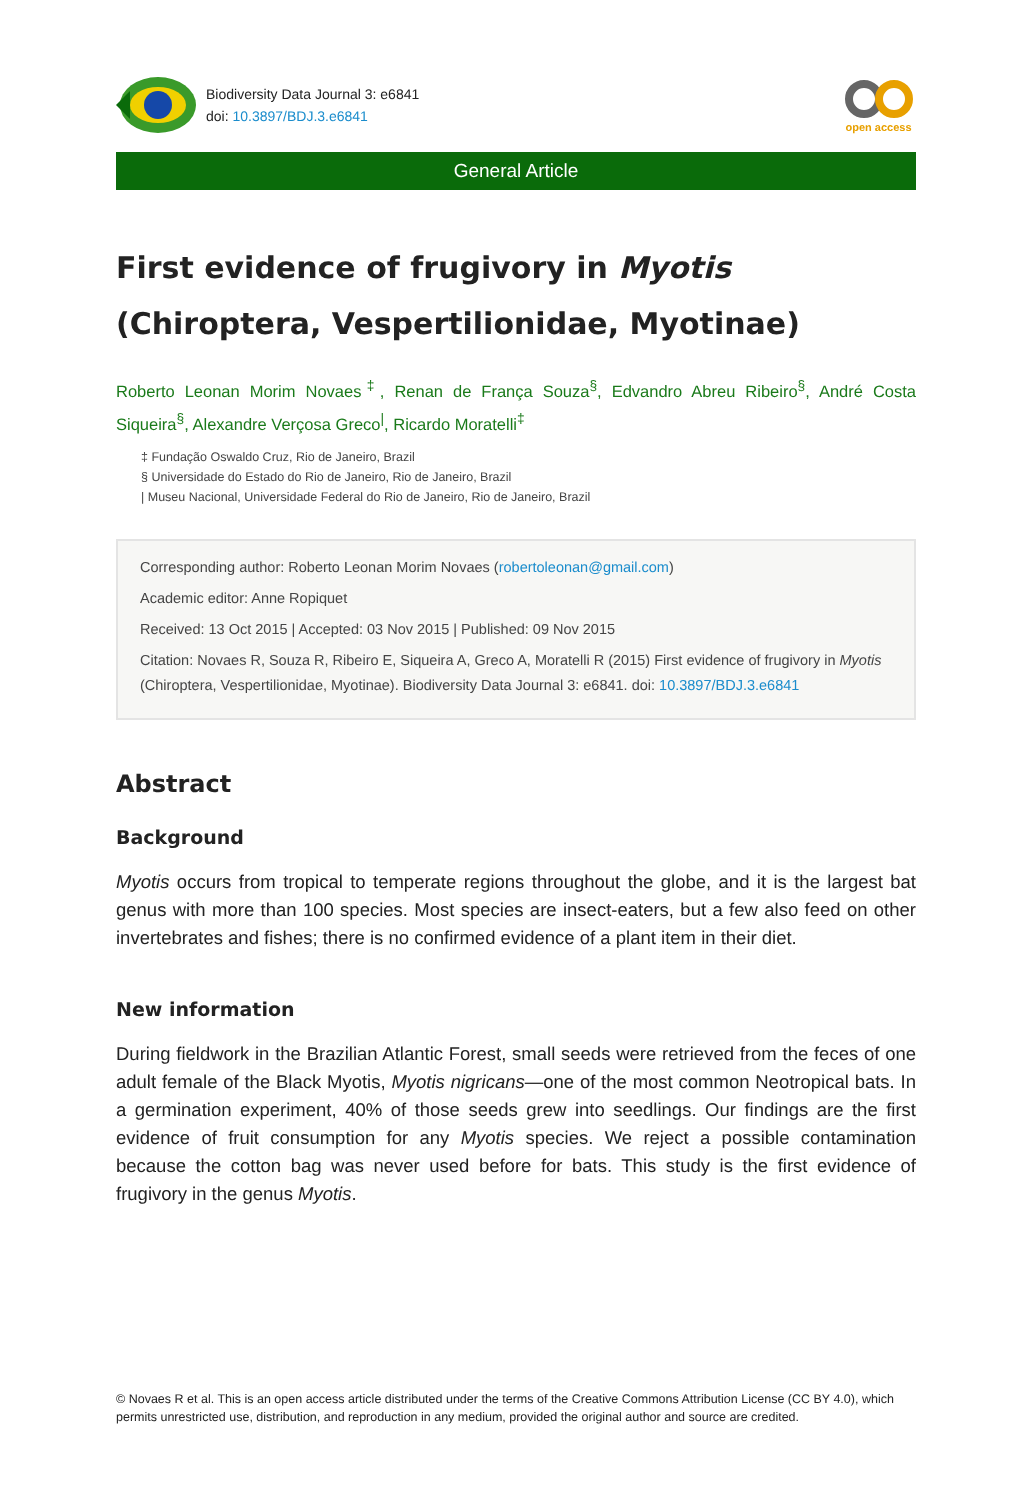Biodiversity Data Journal 3: e6841
doi: 10.3897/BDJ.3.e6841
open access
General Article
First evidence of frugivory in Myotis (Chiroptera, Vespertilionidae, Myotinae)
Roberto Leonan Morim Novaes<sup>‡</sup>, Renan de França Souza<sup>§</sup>, Edvandro Abreu Ribeiro<sup>§</sup>, André Costa Siqueira<sup>§</sup>, Alexandre Verçosa Greco<sup>|</sup>, Ricardo Moratelli<sup>‡</sup>
‡ Fundação Oswaldo Cruz, Rio de Janeiro, Brazil
§ Universidade do Estado do Rio de Janeiro, Rio de Janeiro, Brazil
| Museu Nacional, Universidade Federal do Rio de Janeiro, Rio de Janeiro, Brazil
Corresponding author: Roberto Leonan Morim Novaes (robertoleonan@gmail.com)
Academic editor: Anne Ropiquet
Received: 13 Oct 2015 | Accepted: 03 Nov 2015 | Published: 09 Nov 2015
Citation: Novaes R, Souza R, Ribeiro E, Siqueira A, Greco A, Moratelli R (2015) First evidence of frugivory in Myotis (Chiroptera, Vespertilionidae, Myotinae). Biodiversity Data Journal 3: e6841. doi: 10.3897/BDJ.3.e6841
Abstract
Background
Myotis occurs from tropical to temperate regions throughout the globe, and it is the largest bat genus with more than 100 species. Most species are insect-eaters, but a few also feed on other invertebrates and fishes; there is no confirmed evidence of a plant item in their diet.
New information
During fieldwork in the Brazilian Atlantic Forest, small seeds were retrieved from the feces of one adult female of the Black Myotis, Myotis nigricans—one of the most common Neotropical bats. In a germination experiment, 40% of those seeds grew into seedlings. Our findings are the first evidence of fruit consumption for any Myotis species. We reject a possible contamination because the cotton bag was never used before for bats. This study is the first evidence of frugivory in the genus Myotis.
© Novaes R et al. This is an open access article distributed under the terms of the Creative Commons Attribution License (CC BY 4.0), which permits unrestricted use, distribution, and reproduction in any medium, provided the original author and source are credited.